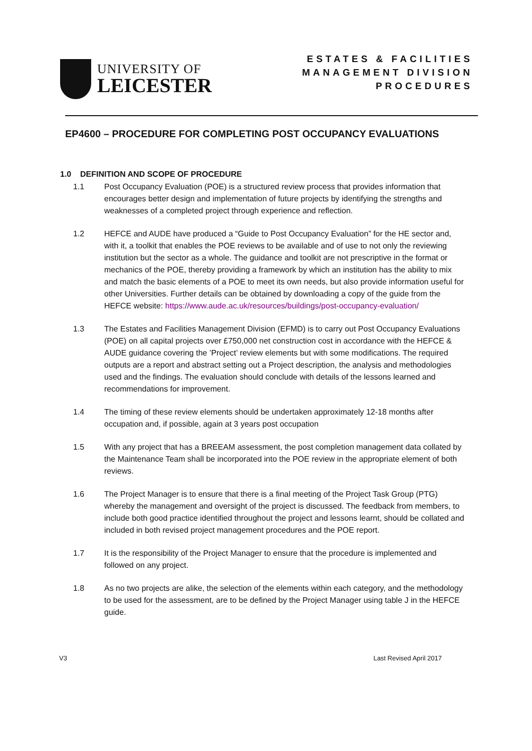UNIVERSITY OF
LEICESTER
ESTATES & FACILITIES
MANAGEMENT DIVISION
PROCEDURES
EP4600 – PROCEDURE FOR COMPLETING POST OCCUPANCY EVALUATIONS
1.0 DEFINITION AND SCOPE OF PROCEDURE
1.1 Post Occupancy Evaluation (POE) is a structured review process that provides information that encourages better design and implementation of future projects by identifying the strengths and weaknesses of a completed project through experience and reflection.
1.2 HEFCE and AUDE have produced a “Guide to Post Occupancy Evaluation” for the HE sector and, with it, a toolkit that enables the POE reviews to be available and of use to not only the reviewing institution but the sector as a whole. The guidance and toolkit are not prescriptive in the format or mechanics of the POE, thereby providing a framework by which an institution has the ability to mix and match the basic elements of a POE to meet its own needs, but also provide information useful for other Universities. Further details can be obtained by downloading a copy of the guide from the HEFCE website: https://www.aude.ac.uk/resources/buildings/post-occupancy-evaluation/
1.3 The Estates and Facilities Management Division (EFMD) is to carry out Post Occupancy Evaluations (POE) on all capital projects over £750,000 net construction cost in accordance with the HEFCE & AUDE guidance covering the ’Project’ review elements but with some modifications. The required outputs are a report and abstract setting out a Project description, the analysis and methodologies used and the findings. The evaluation should conclude with details of the lessons learned and recommendations for improvement.
1.4 The timing of these review elements should be undertaken approximately 12-18 months after occupation and, if possible, again at 3 years post occupation
1.5 With any project that has a BREEAM assessment, the post completion management data collated by the Maintenance Team shall be incorporated into the POE review in the appropriate element of both reviews.
1.6 The Project Manager is to ensure that there is a final meeting of the Project Task Group (PTG) whereby the management and oversight of the project is discussed. The feedback from members, to include both good practice identified throughout the project and lessons learnt, should be collated and included in both revised project management procedures and the POE report.
1.7 It is the responsibility of the Project Manager to ensure that the procedure is implemented and followed on any project.
1.8 As no two projects are alike, the selection of the elements within each category, and the methodology to be used for the assessment, are to be defined by the Project Manager using table J in the HEFCE guide.
V3 Last Revised April 2017